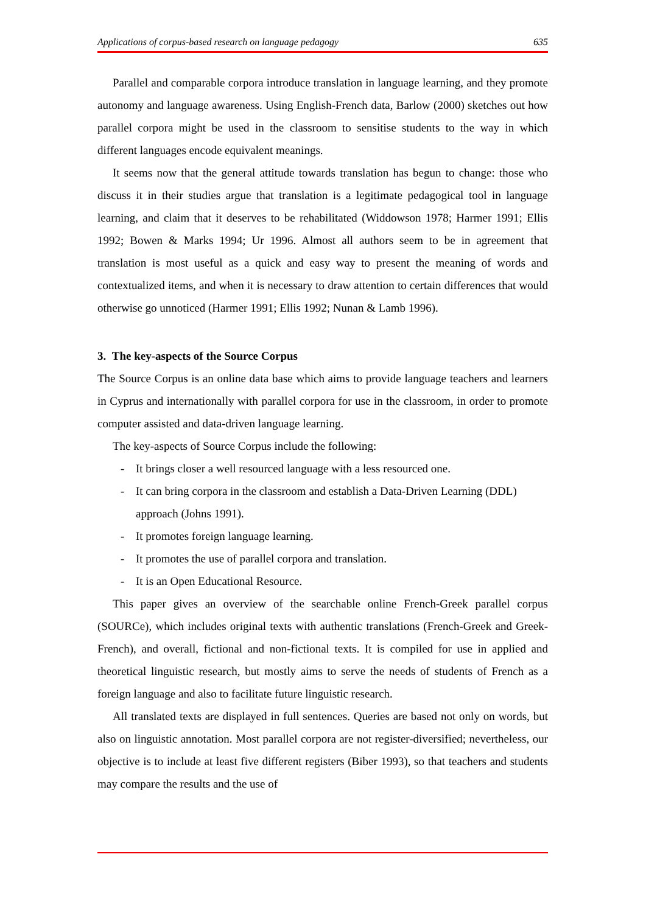Applications of corpus-based research on language pedagogy 635
Parallel and comparable corpora introduce translation in language learning, and they promote autonomy and language awareness. Using English-French data, Barlow (2000) sketches out how parallel corpora might be used in the classroom to sensitise students to the way in which different languages encode equivalent meanings.
It seems now that the general attitude towards translation has begun to change: those who discuss it in their studies argue that translation is a legitimate pedagogical tool in language learning, and claim that it deserves to be rehabilitated (Widdowson 1978; Harmer 1991; Ellis 1992; Bowen & Marks 1994; Ur 1996. Almost all authors seem to be in agreement that translation is most useful as a quick and easy way to present the meaning of words and contextualized items, and when it is necessary to draw attention to certain differences that would otherwise go unnoticed (Harmer 1991; Ellis 1992; Nunan & Lamb 1996).
3. The key-aspects of the Source Corpus
The Source Corpus is an online data base which aims to provide language teachers and learners in Cyprus and internationally with parallel corpora for use in the classroom, in order to promote computer assisted and data-driven language learning.
The key-aspects of Source Corpus include the following:
- It brings closer a well resourced language with a less resourced one.
- It can bring corpora in the classroom and establish a Data-Driven Learning (DDL) approach (Johns 1991).
- It promotes foreign language learning.
- It promotes the use of parallel corpora and translation.
- It is an Open Educational Resource.
This paper gives an overview of the searchable online French-Greek parallel corpus (SOURCe), which includes original texts with authentic translations (French-Greek and Greek-French), and overall, fictional and non-fictional texts. It is compiled for use in applied and theoretical linguistic research, but mostly aims to serve the needs of students of French as a foreign language and also to facilitate future linguistic research.
All translated texts are displayed in full sentences. Queries are based not only on words, but also on linguistic annotation. Most parallel corpora are not register-diversified; nevertheless, our objective is to include at least five different registers (Biber 1993), so that teachers and students may compare the results and the use of